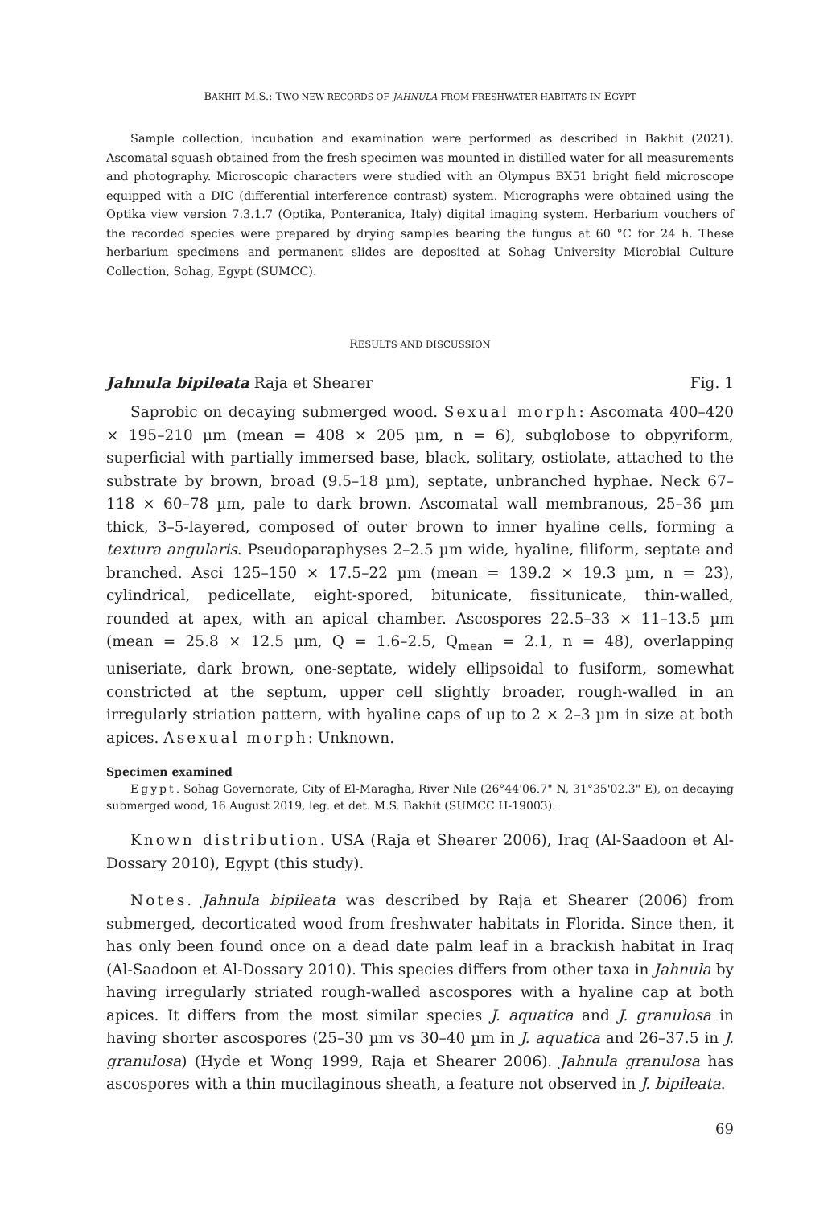BAKHIT M.S.: TWO NEW RECORDS OF JAHNULA FROM FRESHWATER HABITATS IN EGYPT
Sample collection, incubation and examination were performed as described in Bakhit (2021). Ascomatal squash obtained from the fresh specimen was mounted in distilled water for all measurements and photography. Microscopic characters were studied with an Olympus BX51 bright field microscope equipped with a DIC (differential interference contrast) system. Micrographs were obtained using the Optika view version 7.3.1.7 (Optika, Ponteranica, Italy) digital imaging system. Herbarium vouchers of the recorded species were prepared by drying samples bearing the fungus at 60 °C for 24 h. These herbarium specimens and permanent slides are deposited at Sohag University Microbial Culture Collection, Sohag, Egypt (SUMCC).
RESULTS AND DISCUSSION
Jahnula bipileata Raja et Shearer Fig. 1
Saprobic on decaying submerged wood. Sexual morph: Ascomata 400–420 × 195–210 µm (mean = 408 × 205 µm, n = 6), subglobose to obpyriform, superficial with partially immersed base, black, solitary, ostiolate, attached to the substrate by brown, broad (9.5–18 µm), septate, unbranched hyphae. Neck 67–118 × 60–78 µm, pale to dark brown. Ascomatal wall membranous, 25–36 µm thick, 3–5-layered, composed of outer brown to inner hyaline cells, forming a textura angularis. Pseudoparaphyses 2–2.5 µm wide, hyaline, filiform, septate and branched. Asci 125–150 × 17.5–22 µm (mean = 139.2 × 19.3 µm, n = 23), cylindrical, pedicellate, eight-spored, bitunicate, fissitunicate, thin-walled, rounded at apex, with an apical chamber. Ascospores 22.5–33 × 11–13.5 µm (mean = 25.8 × 12.5 µm, Q = 1.6–2.5, Q<sub>mean</sub> = 2.1, n = 48), overlapping uniseriate, dark brown, one-septate, widely ellipsoidal to fusiform, somewhat constricted at the septum, upper cell slightly broader, rough-walled in an irregularly striation pattern, with hyaline caps of up to 2 × 2–3 µm in size at both apices. Asexual morph: Unknown.
Specimen examined
Egypt. Sohag Governorate, City of El-Maragha, River Nile (26°44'06.7" N, 31°35'02.3" E), on decaying submerged wood, 16 August 2019, leg. et det. M.S. Bakhit (SUMCC H-19003).
Known distribution. USA (Raja et Shearer 2006), Iraq (Al-Saadoon et Al-Dossary 2010), Egypt (this study).
Notes. Jahnula bipileata was described by Raja et Shearer (2006) from submerged, decorticated wood from freshwater habitats in Florida. Since then, it has only been found once on a dead date palm leaf in a brackish habitat in Iraq (Al-Saadoon et Al-Dossary 2010). This species differs from other taxa in Jahnula by having irregularly striated rough-walled ascospores with a hyaline cap at both apices. It differs from the most similar species J. aquatica and J. granulosa in having shorter ascospores (25–30 µm vs 30–40 µm in J. aquatica and 26–37.5 in J. granulosa) (Hyde et Wong 1999, Raja et Shearer 2006). Jahnula granulosa has ascospores with a thin mucilaginous sheath, a feature not observed in J. bipileata.
69